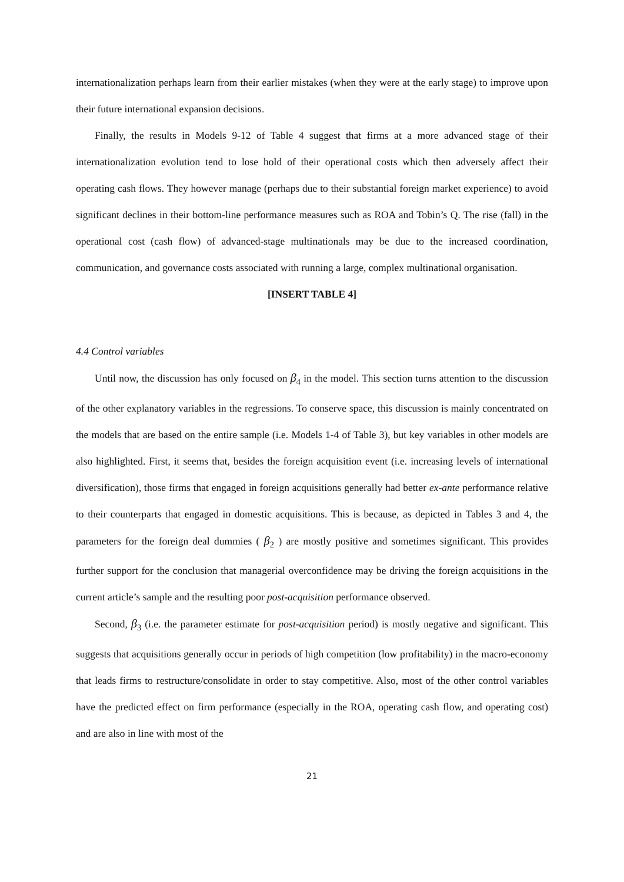internationalization perhaps learn from their earlier mistakes (when they were at the early stage) to improve upon their future international expansion decisions.
Finally, the results in Models 9-12 of Table 4 suggest that firms at a more advanced stage of their internationalization evolution tend to lose hold of their operational costs which then adversely affect their operating cash flows. They however manage (perhaps due to their substantial foreign market experience) to avoid significant declines in their bottom-line performance measures such as ROA and Tobin’s Q. The rise (fall) in the operational cost (cash flow) of advanced-stage multinationals may be due to the increased coordination, communication, and governance costs associated with running a large, complex multinational organisation.
[INSERT TABLE 4]
4.4 Control variables
Until now, the discussion has only focused on β<sub>4</sub> in the model. This section turns attention to the discussion of the other explanatory variables in the regressions. To conserve space, this discussion is mainly concentrated on the models that are based on the entire sample (i.e. Models 1-4 of Table 3), but key variables in other models are also highlighted. First, it seems that, besides the foreign acquisition event (i.e. increasing levels of international diversification), those firms that engaged in foreign acquisitions generally had better ex-ante performance relative to their counterparts that engaged in domestic acquisitions. This is because, as depicted in Tables 3 and 4, the parameters for the foreign deal dummies ( β<sub>2</sub> ) are mostly positive and sometimes significant. This provides further support for the conclusion that managerial overconfidence may be driving the foreign acquisitions in the current article’s sample and the resulting poor post-acquisition performance observed.
Second, β<sub>3</sub> (i.e. the parameter estimate for post-acquisition period) is mostly negative and significant. This suggests that acquisitions generally occur in periods of high competition (low profitability) in the macro-economy that leads firms to restructure/consolidate in order to stay competitive. Also, most of the other control variables have the predicted effect on firm performance (especially in the ROA, operating cash flow, and operating cost) and are also in line with most of the
21